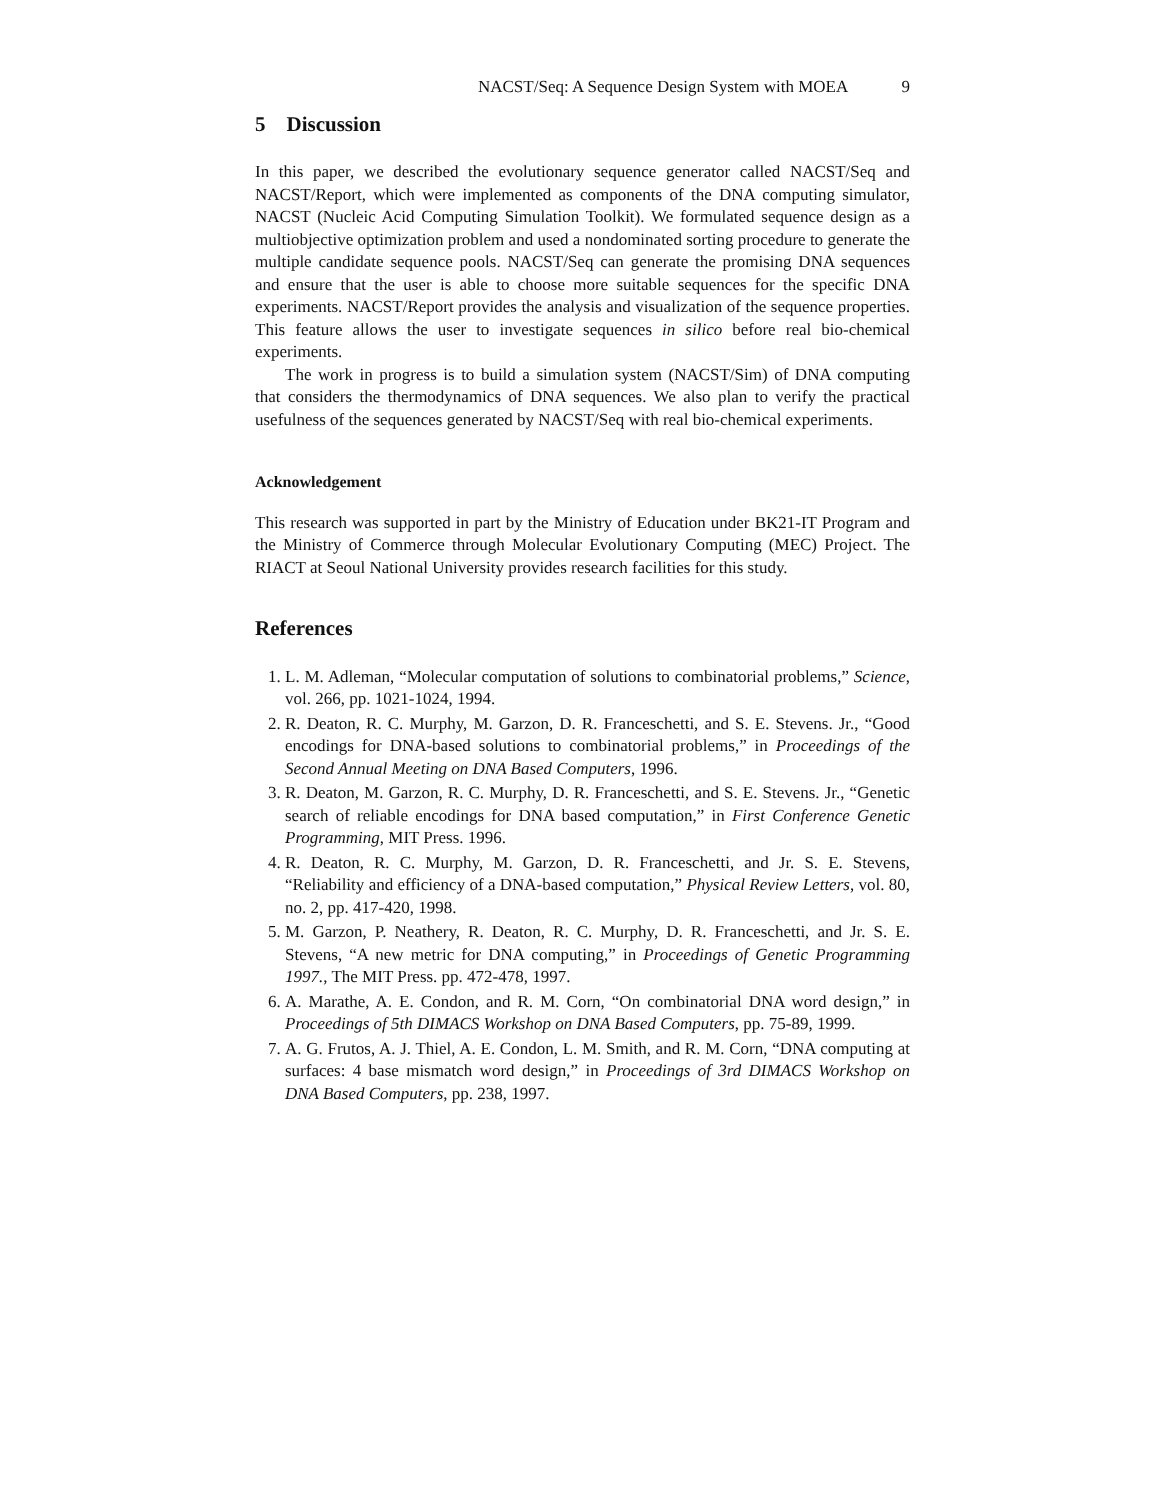NACST/Seq: A Sequence Design System with MOEA 9
5 Discussion
In this paper, we described the evolutionary sequence generator called NACST/Seq and NACST/Report, which were implemented as components of the DNA computing simulator, NACST (Nucleic Acid Computing Simulation Toolkit). We formulated sequence design as a multiobjective optimization problem and used a nondominated sorting procedure to generate the multiple candidate sequence pools. NACST/Seq can generate the promising DNA sequences and ensure that the user is able to choose more suitable sequences for the specific DNA experiments. NACST/Report provides the analysis and visualization of the sequence properties. This feature allows the user to investigate sequences in silico before real bio-chemical experiments.
The work in progress is to build a simulation system (NACST/Sim) of DNA computing that considers the thermodynamics of DNA sequences. We also plan to verify the practical usefulness of the sequences generated by NACST/Seq with real bio-chemical experiments.
Acknowledgement
This research was supported in part by the Ministry of Education under BK21-IT Program and the Ministry of Commerce through Molecular Evolutionary Computing (MEC) Project. The RIACT at Seoul National University provides research facilities for this study.
References
1. L. M. Adleman, “Molecular computation of solutions to combinatorial problems,” Science, vol. 266, pp. 1021-1024, 1994.
2. R. Deaton, R. C. Murphy, M. Garzon, D. R. Franceschetti, and S. E. Stevens. Jr., “Good encodings for DNA-based solutions to combinatorial problems,” in Proceedings of the Second Annual Meeting on DNA Based Computers, 1996.
3. R. Deaton, M. Garzon, R. C. Murphy, D. R. Franceschetti, and S. E. Stevens. Jr., “Genetic search of reliable encodings for DNA based computation,” in First Conference Genetic Programming, MIT Press. 1996.
4. R. Deaton, R. C. Murphy, M. Garzon, D. R. Franceschetti, and Jr. S. E. Stevens, “Reliability and efficiency of a DNA-based computation,” Physical Review Letters, vol. 80, no. 2, pp. 417-420, 1998.
5. M. Garzon, P. Neathery, R. Deaton, R. C. Murphy, D. R. Franceschetti, and Jr. S. E. Stevens, “A new metric for DNA computing,” in Proceedings of Genetic Programming 1997., The MIT Press. pp. 472-478, 1997.
6. A. Marathe, A. E. Condon, and R. M. Corn, “On combinatorial DNA word design,” in Proceedings of 5th DIMACS Workshop on DNA Based Computers, pp. 75-89, 1999.
7. A. G. Frutos, A. J. Thiel, A. E. Condon, L. M. Smith, and R. M. Corn, “DNA computing at surfaces: 4 base mismatch word design,” in Proceedings of 3rd DIMACS Workshop on DNA Based Computers, pp. 238, 1997.